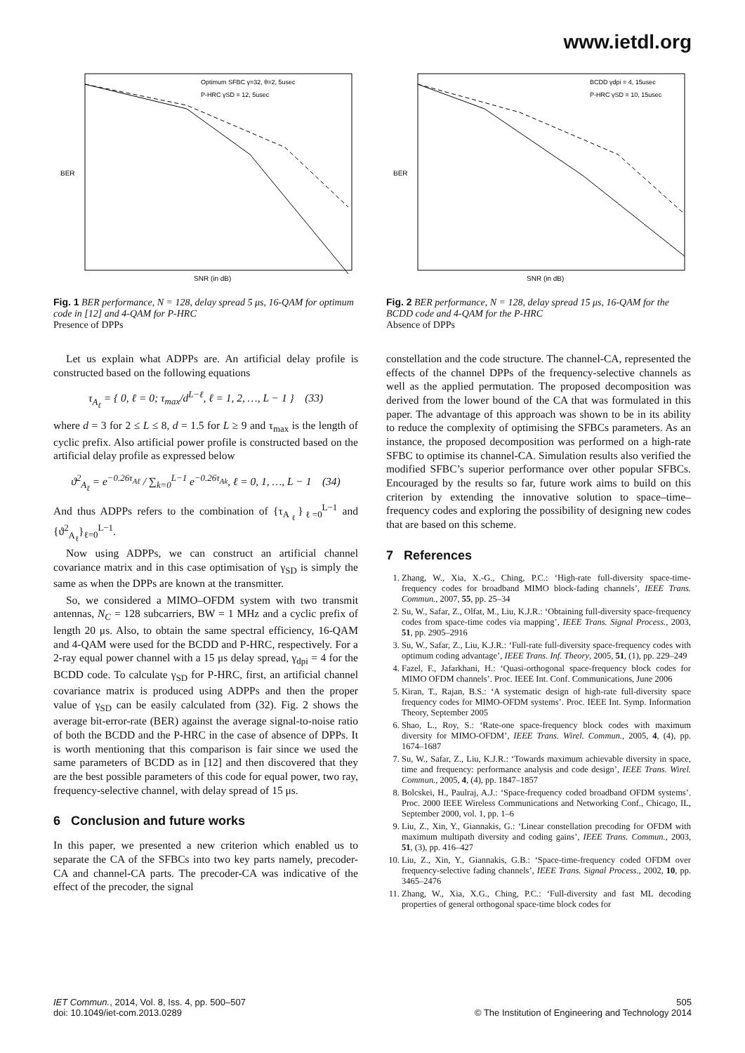www.ietdl.org
BER
SNR (in dB)
Optimum SFBC γ=32, θ=2, 5usec
P-HRC γSD = 12, 5usec
Fig. 1 BER performance, N = 128, delay spread 5 μs, 16-QAM for optimum code in [12] and 4-QAM for P-HRC
Presence of DPPs
Let us explain what ADPPs are. An artificial delay profile is constructed based on the following equations
τ<sub>A<sub>ℓ</sub></sub> = { 0, ℓ = 0; τ<sub>max</sub>/d<sup>L−ℓ</sup>, ℓ = 1, 2, …, L − 1 } (33)
where d = 3 for 2 ≤ L ≤ 8, d = 1.5 for L ≥ 9 and τ<sub>max</sub> is the length of cyclic prefix. Also artificial power profile is constructed based on the artificial delay profile as expressed below
ϑ<sup>2</sup><sub>A<sub>ℓ</sub></sub> = e<sup>−0.26τ<sub>Aℓ</sub></sup> / ∑<sub>k=0</sub><sup>L−1</sup> e<sup>−0.26τ<sub>Ak</sub></sup>, ℓ = 0, 1, …, L − 1 (34)
And thus ADPPs refers to the combination of {τ<sub>A<sub>ℓ</sub></sub>}<sub>ℓ=0</sub><sup>L−1</sup> and {ϑ<sup>2</sup><sub>A<sub>ℓ</sub></sub>}<sub>ℓ=0</sub><sup>L−1</sup>.
Now using ADPPs, we can construct an artificial channel covariance matrix and in this case optimisation of γ<sub>SD</sub> is simply the same as when the DPPs are known at the transmitter.
So, we considered a MIMO–OFDM system with two transmit antennas, N<sub>C</sub> = 128 subcarriers, BW = 1 MHz and a cyclic prefix of length 20 μs. Also, to obtain the same spectral efficiency, 16-QAM and 4-QAM were used for the BCDD and P-HRC, respectively. For a 2-ray equal power channel with a 15 μs delay spread, γ<sub>dpi</sub> = 4 for the BCDD code. To calculate γ<sub>SD</sub> for P-HRC, first, an artificial channel covariance matrix is produced using ADPPs and then the proper value of γ<sub>SD</sub> can be easily calculated from (32). Fig. 2 shows the average bit-error-rate (BER) against the average signal-to-noise ratio of both the BCDD and the P-HRC in the case of absence of DPPs. It is worth mentioning that this comparison is fair since we used the same parameters of BCDD as in [12] and then discovered that they are the best possible parameters of this code for equal power, two ray, frequency-selective channel, with delay spread of 15 μs.
6 Conclusion and future works
In this paper, we presented a new criterion which enabled us to separate the CA of the SFBCs into two key parts namely, precoder-CA and channel-CA parts. The precoder-CA was indicative of the effect of the precoder, the signal
BER
SNR (in dB)
BCDD γdpi = 4, 15usec
P-HRC γSD = 10, 15usec
Fig. 2 BER performance, N = 128, delay spread 15 μs, 16-QAM for the BCDD code and 4-QAM for the P-HRC
Absence of DPPs
constellation and the code structure. The channel-CA, represented the effects of the channel DPPs of the frequency-selective channels as well as the applied permutation. The proposed decomposition was derived from the lower bound of the CA that was formulated in this paper. The advantage of this approach was shown to be in its ability to reduce the complexity of optimising the SFBCs parameters. As an instance, the proposed decomposition was performed on a high-rate SFBC to optimise its channel-CA. Simulation results also verified the modified SFBC’s superior performance over other popular SFBCs. Encouraged by the results so far, future work aims to build on this criterion by extending the innovative solution to space–time–frequency codes and exploring the possibility of designing new codes that are based on this scheme.
7 References
1. Zhang, W., Xia, X.-G., Ching, P.C.: ‘High-rate full-diversity space-time-frequency codes for broadband MIMO block-fading channels’, IEEE Trans. Commun., 2007, 55, pp. 25–34
2. Su, W., Safar, Z., Olfat, M., Liu, K.J.R.: ‘Obtaining full-diversity space-frequency codes from space-time codes via mapping’, IEEE Trans. Signal Process., 2003, 51, pp. 2905–2916
3. Su, W., Safar, Z., Liu, K.J.R.: ‘Full-rate full-diversity space-frequency codes with optimum coding advantage’, IEEE Trans. Inf. Theory, 2005, 51, (1), pp. 229–249
4. Fazel, F., Jafarkhani, H.: ‘Quasi-orthogonal space-frequency block codes for MIMO OFDM channels’. Proc. IEEE Int. Conf. Communications, June 2006
5. Kiran, T., Rajan, B.S.: ‘A systematic design of high-rate full-diversity space frequency codes for MIMO-OFDM systems’. Proc. IEEE Int. Symp. Information Theory, September 2005
6. Shao, L., Roy, S.: ‘Rate-one space-frequency block codes with maximum diversity for MIMO-OFDM’, IEEE Trans. Wirel. Commun., 2005, 4, (4), pp. 1674–1687
7. Su, W., Safar, Z., Liu, K.J.R.: ‘Towards maximum achievable diversity in space, time and frequency: performance analysis and code design’, IEEE Trans. Wirel. Commun., 2005, 4, (4), pp. 1847–1857
8. Bolcskei, H., Paulraj, A.J.: ‘Space-frequency coded broadband OFDM systems’. Proc. 2000 IEEE Wireless Communications and Networking Conf., Chicago, IL, September 2000, vol. 1, pp. 1–6
9. Liu, Z., Xin, Y., Giannakis, G.: ‘Linear constellation precoding for OFDM with maximum multipath diversity and coding gains’, IEEE Trans. Commun., 2003, 51, (3), pp. 416–427
10. Liu, Z., Xin, Y., Giannakis, G.B.: ‘Space-time-frequency coded OFDM over frequency-selective fading channels’, IEEE Trans. Signal Process., 2002, 10, pp. 3465–2476
11. Zhang, W., Xia, X.G., Ching, P.C.: ‘Full-diversity and fast ML decoding properties of general orthogonal space-time block codes for
IET Commun., 2014, Vol. 8, Iss. 4, pp. 500–507
doi: 10.1049/iet-com.2013.0289
505
© The Institution of Engineering and Technology 2014